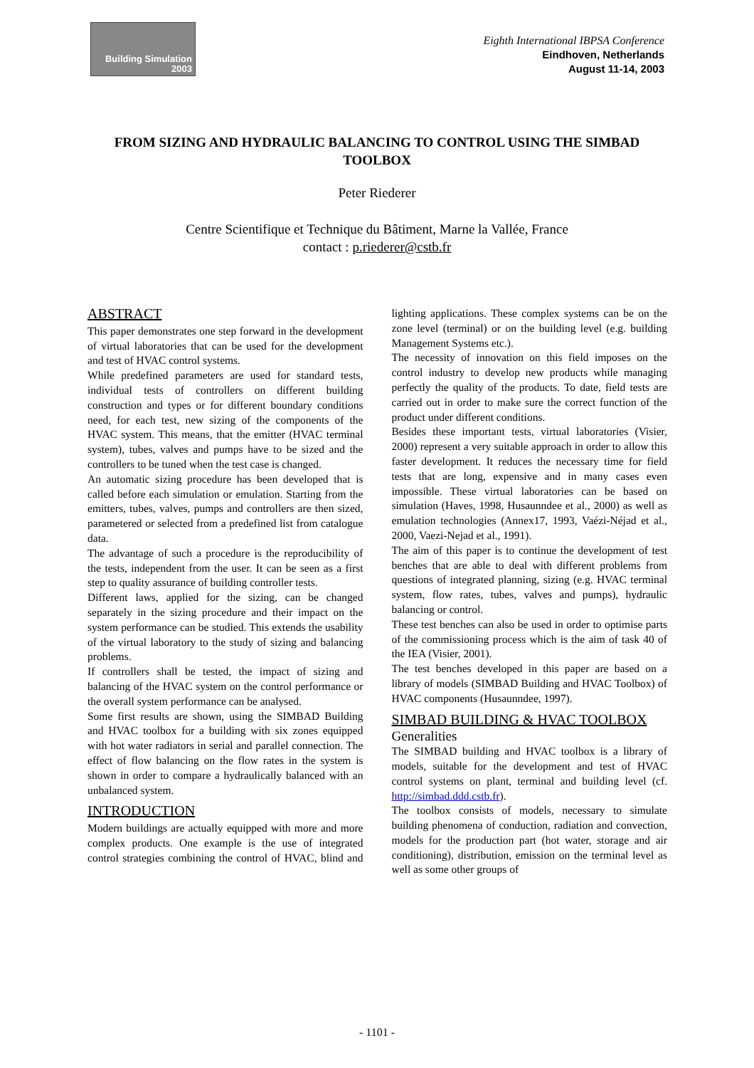Building Simulation
2003
Eighth International IBPSA Conference
Eindhoven, Netherlands
August 11-14, 2003
FROM SIZING AND HYDRAULIC BALANCING TO CONTROL USING THE SIMBAD TOOLBOX
Peter Riederer
Centre Scientifique et Technique du Bâtiment, Marne la Vallée, France
contact : p.riederer@cstb.fr
ABSTRACT
This paper demonstrates one step forward in the development of virtual laboratories that can be used for the development and test of HVAC control systems.
While predefined parameters are used for standard tests, individual tests of controllers on different building construction and types or for different boundary conditions need, for each test, new sizing of the components of the HVAC system. This means, that the emitter (HVAC terminal system), tubes, valves and pumps have to be sized and the controllers to be tuned when the test case is changed.
An automatic sizing procedure has been developed that is called before each simulation or emulation. Starting from the emitters, tubes, valves, pumps and controllers are then sized, parametered or selected from a predefined list from catalogue data.
The advantage of such a procedure is the reproducibility of the tests, independent from the user. It can be seen as a first step to quality assurance of building controller tests.
Different laws, applied for the sizing, can be changed separately in the sizing procedure and their impact on the system performance can be studied. This extends the usability of the virtual laboratory to the study of sizing and balancing problems.
If controllers shall be tested, the impact of sizing and balancing of the HVAC system on the control performance or the overall system performance can be analysed.
Some first results are shown, using the SIMBAD Building and HVAC toolbox for a building with six zones equipped with hot water radiators in serial and parallel connection. The effect of flow balancing on the flow rates in the system is shown in order to compare a hydraulically balanced with an unbalanced system.
INTRODUCTION
Modern buildings are actually equipped with more and more complex products. One example is the use of integrated control strategies combining the control of HVAC, blind and lighting applications. These complex systems can be on the zone level (terminal) or on the building level (e.g. building Management Systems etc.).
The necessity of innovation on this field imposes on the control industry to develop new products while managing perfectly the quality of the products. To date, field tests are carried out in order to make sure the correct function of the product under different conditions.
Besides these important tests, virtual laboratories (Visier, 2000) represent a very suitable approach in order to allow this faster development. It reduces the necessary time for field tests that are long, expensive and in many cases even impossible. These virtual laboratories can be based on simulation (Haves, 1998, Husaunndee et al., 2000) as well as emulation technologies (Annex17, 1993, Vaézi-Néjad et al., 2000, Vaezi-Nejad et al., 1991).
The aim of this paper is to continue the development of test benches that are able to deal with different problems from questions of integrated planning, sizing (e.g. HVAC terminal system, flow rates, tubes, valves and pumps), hydraulic balancing or control.
These test benches can also be used in order to optimise parts of the commissioning process which is the aim of task 40 of the IEA (Visier, 2001).
The test benches developed in this paper are based on a library of models (SIMBAD Building and HVAC Toolbox) of HVAC components (Husaunndee, 1997).
SIMBAD BUILDING & HVAC TOOLBOX
Generalities
The SIMBAD building and HVAC toolbox is a library of models, suitable for the development and test of HVAC control systems on plant, terminal and building level (cf. http://simbad.ddd.cstb.fr).
The toolbox consists of models, necessary to simulate building phenomena of conduction, radiation and convection, models for the production part (hot water, storage and air conditioning), distribution, emission on the terminal level as well as some other groups of
- 1101 -